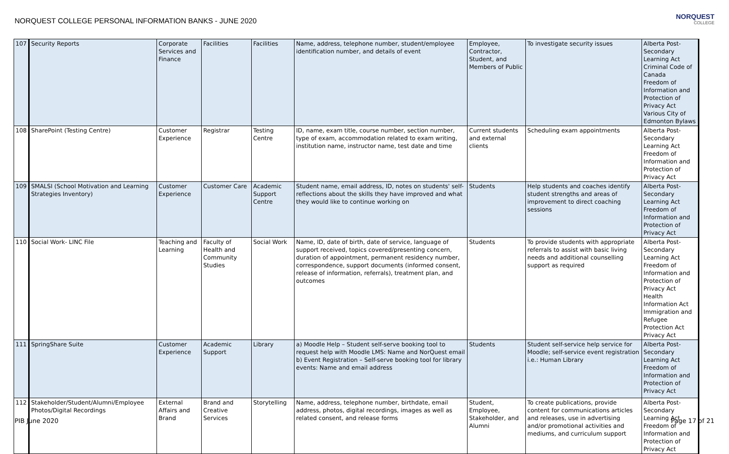NORQUEST COLLEGE PERSONAL INFORMATION BANKS - JUNE 2020
NORQUEST
COLLEGE
| 107 | Security Reports | Corporate Services and Finance | Facilities | Facilities | Name, address, telephone number, student/employee identification number, and details of event | Employee, Contractor, Student, and Members of Public | To investigate security issues | Alberta Post-Secondary Learning Act Criminal Code of Canada Freedom of Information and Protection of Privacy Act Various City of Edmonton Bylaws |
| 108 | SharePoint (Testing Centre) | Customer Experience | Registrar | Testing Centre | ID, name, exam title, course number, section number, type of exam, accommodation related to exam writing, institution name, instructor name, test date and time | Current students and external clients | Scheduling exam appointments | Alberta Post-Secondary Learning Act Freedom of Information and Protection of Privacy Act |
| 109 | SMALSI (School Motivation and Learning Strategies Inventory) | Customer Experience | Customer Care | Academic Support Centre | Student name, email address, ID, notes on students' self-reflections about the skills they have improved and what they would like to continue working on | Students | Help students and coaches identify student strengths and areas of improvement to direct coaching sessions | Alberta Post-Secondary Learning Act Freedom of Information and Protection of Privacy Act |
| 110 | Social Work- LINC File | Teaching and Learning | Faculty of Health and Community Studies | Social Work | Name, ID, date of birth, date of service, language of support received, topics covered/presenting concern, duration of appointment, permanent residency number, correspondence, support documents (informed consent, release of information, referrals), treatment plan, and outcomes | Students | To provide students with appropriate referrals to assist with basic living needs and additional counselling support as required | Alberta Post-Secondary Learning Act Freedom of Information and Protection of Privacy Act Health Information Act Immigration and Refugee Protection Act Privacy Act |
| 111 | SpringShare Suite | Customer Experience | Academic Support | Library | a) Moodle Help – Student self-serve booking tool to request help with Moodle LMS: Name and NorQuest email b) Event Registration – Self-serve booking tool for library events: Name and email address | Students | Student self-service help service for Moodle; self-service event registration i.e.: Human Library | Alberta Post-Secondary Learning Act Freedom of Information and Protection of Privacy Act |
| 112 | Stakeholder/Student/Alumni/Employee Photos/Digital Recordings | External Affairs and Brand | Brand and Creative Services | Storytelling | Name, address, telephone number, birthdate, email address, photos, digital recordings, images as well as related consent, and release forms | Student, Employee, Stakeholder, and Alumni | To create publications, provide content for communications articles and releases, use in advertising and/or promotional activities and mediums, and curriculum support | Alberta Post-Secondary Learning Act Freedom of Information and Protection of Privacy Act |
PIB June 2020 Page 17 of 21